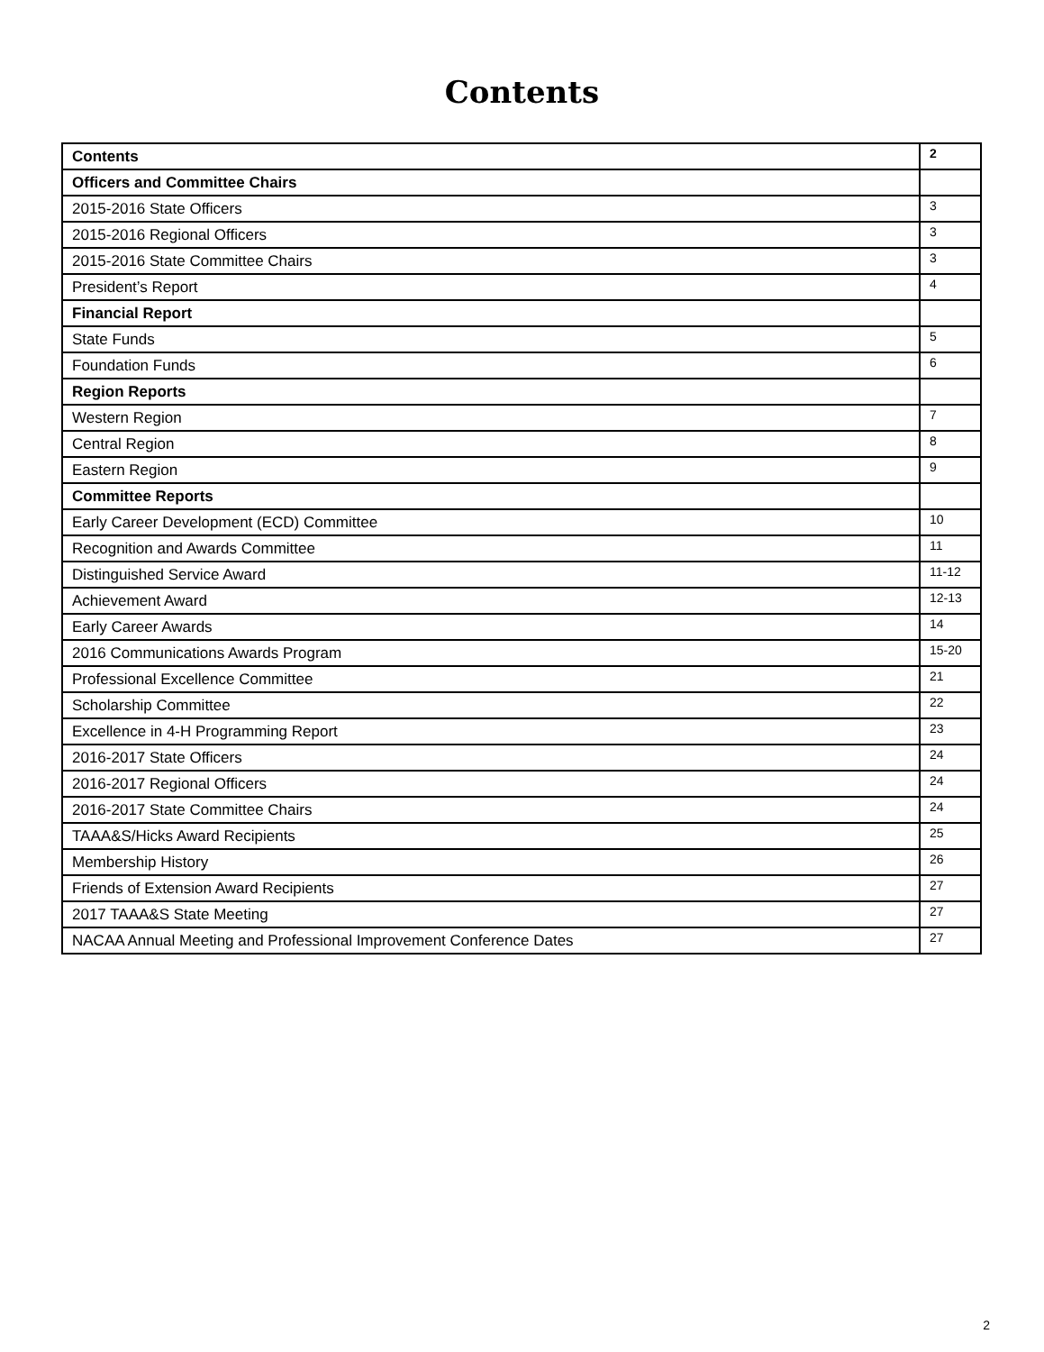Contents
| Contents | 2 |
| Officers and Committee Chairs | |
| 2015-2016 State Officers | 3 |
| 2015-2016 Regional Officers | 3 |
| 2015-2016 State Committee Chairs | 3 |
| President’s Report | 4 |
| Financial Report | |
| State Funds | 5 |
| Foundation Funds | 6 |
| Region Reports | |
| Western Region | 7 |
| Central Region | 8 |
| Eastern Region | 9 |
| Committee Reports | |
| Early Career Development (ECD) Committee | 10 |
| Recognition and Awards Committee | 11 |
| Distinguished Service Award | 11-12 |
| Achievement Award | 12-13 |
| Early Career Awards | 14 |
| 2016 Communications Awards Program | 15-20 |
| Professional Excellence Committee | 21 |
| Scholarship Committee | 22 |
| Excellence in 4-H Programming Report | 23 |
| 2016-2017 State Officers | 24 |
| 2016-2017 Regional Officers | 24 |
| 2016-2017 State Committee Chairs | 24 |
| TAAA&S/Hicks Award Recipients | 25 |
| Membership History | 26 |
| Friends of Extension Award Recipients | 27 |
| 2017 TAAA&S State Meeting | 27 |
| NACAA Annual Meeting and Professional Improvement Conference Dates | 27 |
2